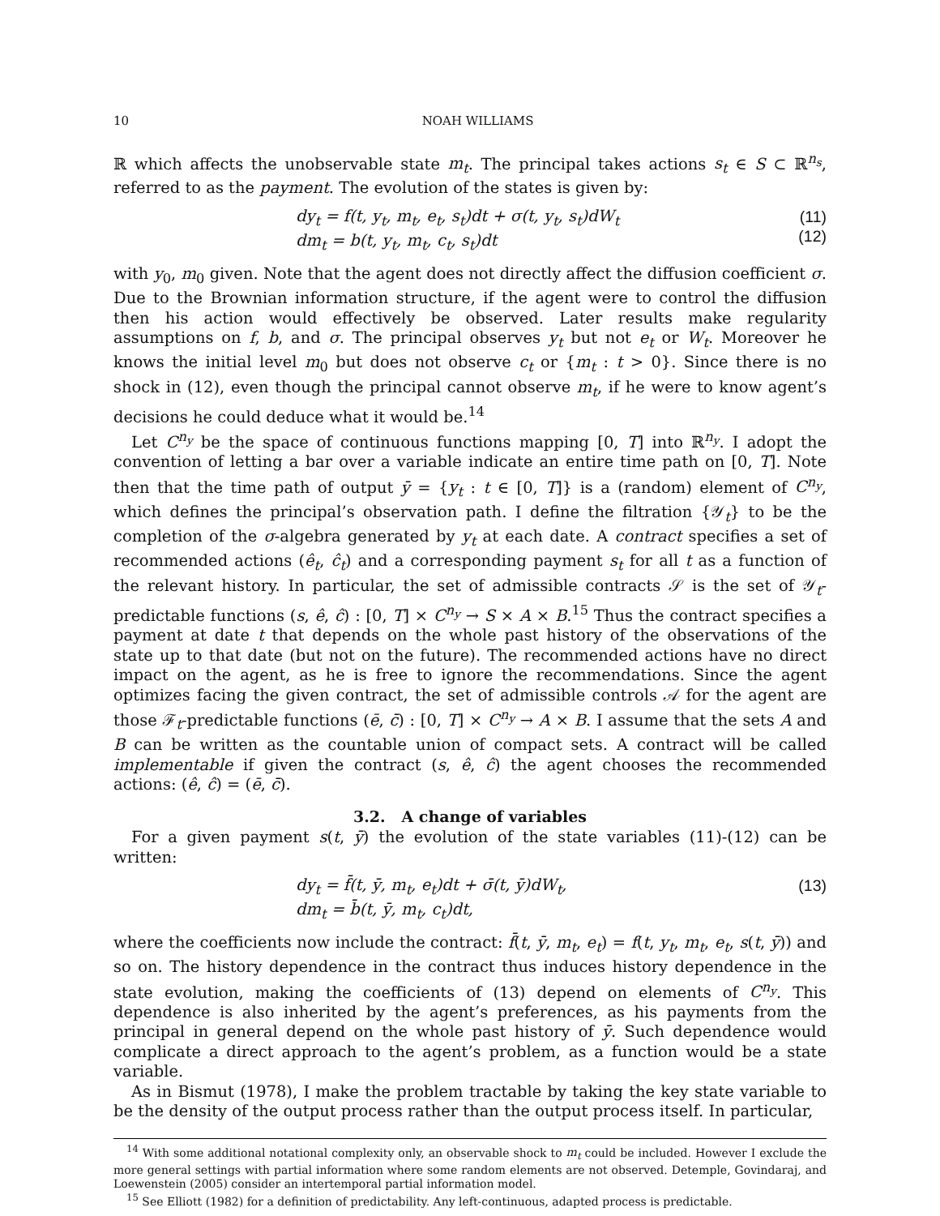10 NOAH WILLIAMS
ℝ which affects the unobservable state m<sub>t</sub>. The principal takes actions s<sub>t</sub> ∈ S ⊂ ℝ<sup>n<sub>s</sub></sup>, referred to as the payment. The evolution of the states is given by:
dy<sub>t</sub> = f(t, y<sub>t</sub>, m<sub>t</sub>, e<sub>t</sub>, s<sub>t</sub>)dt + σ(t, y<sub>t</sub>, s<sub>t</sub>)dW<sub>t</sub>
dm<sub>t</sub> = b(t, y<sub>t</sub>, m<sub>t</sub>, c<sub>t</sub>, s<sub>t</sub>)dt
(11)
(12)
with y<sub>0</sub>, m<sub>0</sub> given. Note that the agent does not directly affect the diffusion coefficient σ. Due to the Brownian information structure, if the agent were to control the diffusion then his action would effectively be observed. Later results make regularity assumptions on f, b, and σ. The principal observes y<sub>t</sub> but not e<sub>t</sub> or W<sub>t</sub>. Moreover he knows the initial level m<sub>0</sub> but does not observe c<sub>t</sub> or {m<sub>t</sub> : t > 0}. Since there is no shock in (12), even though the principal cannot observe m<sub>t</sub>, if he were to know agent’s decisions he could deduce what it would be.<sup>14</sup>
Let C<sup>n<sub>y</sub></sup> be the space of continuous functions mapping [0, T] into ℝ<sup>n<sub>y</sub></sup>. I adopt the convention of letting a bar over a variable indicate an entire time path on [0, T]. Note then that the time path of output ȳ = {y<sub>t</sub> : t ∈ [0, T]} is a (random) element of C<sup>n<sub>y</sub></sup>, which defines the principal’s observation path. I define the filtration {𝒴<sub>t</sub>} to be the completion of the σ-algebra generated by y<sub>t</sub> at each date. A contract specifies a set of recommended actions (ê<sub>t</sub>, ĉ<sub>t</sub>) and a corresponding payment s<sub>t</sub> for all t as a function of the relevant history. In particular, the set of admissible contracts 𝒮 is the set of 𝒴<sub>t</sub>-predictable functions (s, ê, ĉ) : [0, T] × C<sup>n<sub>y</sub></sup> → S × A × B.<sup>15</sup> Thus the contract specifies a payment at date t that depends on the whole past history of the observations of the state up to that date (but not on the future). The recommended actions have no direct impact on the agent, as he is free to ignore the recommendations. Since the agent optimizes facing the given contract, the set of admissible controls 𝒜 for the agent are those ℱ<sub>t</sub>-predictable functions (ē, c̄) : [0, T] × C<sup>n<sub>y</sub></sup> → A × B. I assume that the sets A and B can be written as the countable union of compact sets. A contract will be called implementable if given the contract (s, ê, ĉ) the agent chooses the recommended actions: (ê, ĉ) = (ē, c̄).
3.2. A change of variables
For a given payment s(t, ȳ) the evolution of the state variables (11)-(12) can be written:
dy<sub>t</sub> = f̄(t, ȳ, m<sub>t</sub>, e<sub>t</sub>)dt + σ̄(t, ȳ)dW<sub>t</sub>,
dm<sub>t</sub> = b̄(t, ȳ, m<sub>t</sub>, c<sub>t</sub>)dt,
(13)
where the coefficients now include the contract: f̄(t, ȳ, m<sub>t</sub>, e<sub>t</sub>) = f(t, y<sub>t</sub>, m<sub>t</sub>, e<sub>t</sub>, s(t, ȳ)) and so on. The history dependence in the contract thus induces history dependence in the state evolution, making the coefficients of (13) depend on elements of C<sup>n<sub>y</sub></sup>. This dependence is also inherited by the agent’s preferences, as his payments from the principal in general depend on the whole past history of ȳ. Such dependence would complicate a direct approach to the agent’s problem, as a function would be a state variable.
As in Bismut (1978), I make the problem tractable by taking the key state variable to be the density of the output process rather than the output process itself. In particular,
<sup>14</sup> With some additional notational complexity only, an observable shock to m<sub>t</sub> could be included. However I exclude the more general settings with partial information where some random elements are not observed. Detemple, Govindaraj, and Loewenstein (2005) consider an intertemporal partial information model.
<sup>15</sup> See Elliott (1982) for a definition of predictability. Any left-continuous, adapted process is predictable.